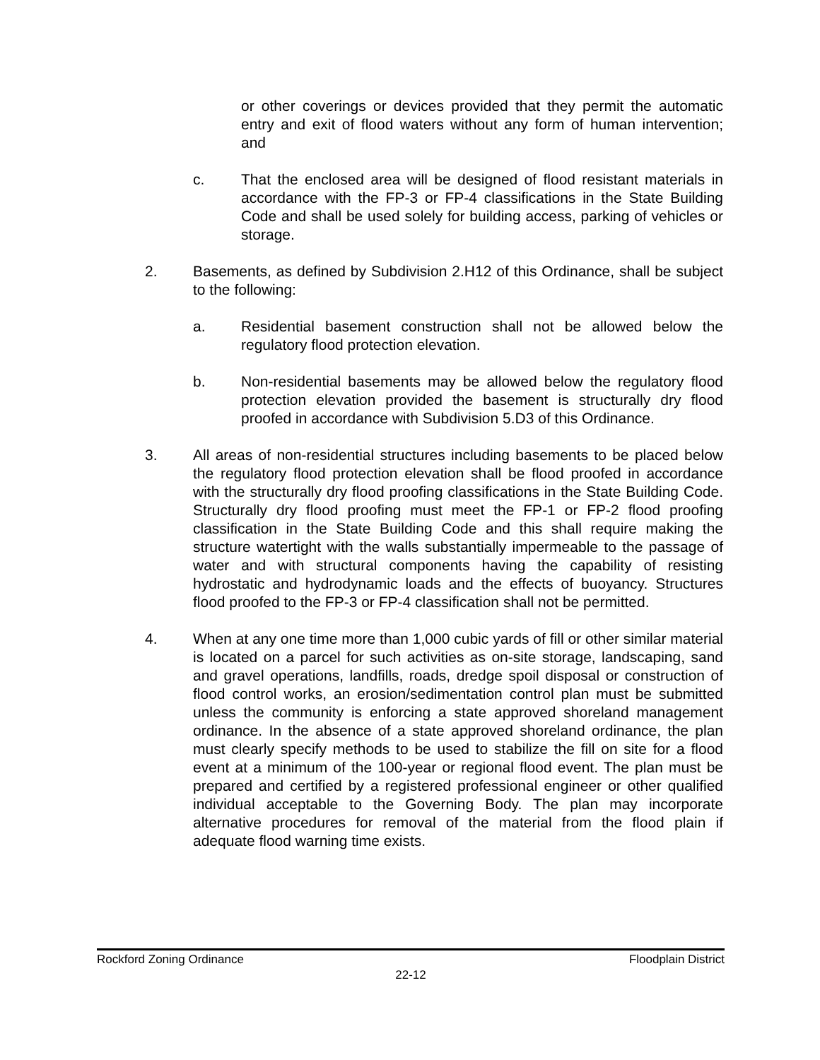or other coverings or devices provided that they permit the automatic entry and exit of flood waters without any form of human intervention; and
c. That the enclosed area will be designed of flood resistant materials in accordance with the FP-3 or FP-4 classifications in the State Building Code and shall be used solely for building access, parking of vehicles or storage.
2. Basements, as defined by Subdivision 2.H12 of this Ordinance, shall be subject to the following:
a. Residential basement construction shall not be allowed below the regulatory flood protection elevation.
b. Non-residential basements may be allowed below the regulatory flood protection elevation provided the basement is structurally dry flood proofed in accordance with Subdivision 5.D3 of this Ordinance.
3. All areas of non-residential structures including basements to be placed below the regulatory flood protection elevation shall be flood proofed in accordance with the structurally dry flood proofing classifications in the State Building Code. Structurally dry flood proofing must meet the FP-1 or FP-2 flood proofing classification in the State Building Code and this shall require making the structure watertight with the walls substantially impermeable to the passage of water and with structural components having the capability of resisting hydrostatic and hydrodynamic loads and the effects of buoyancy. Structures flood proofed to the FP-3 or FP-4 classification shall not be permitted.
4. When at any one time more than 1,000 cubic yards of fill or other similar material is located on a parcel for such activities as on-site storage, landscaping, sand and gravel operations, landfills, roads, dredge spoil disposal or construction of flood control works, an erosion/sedimentation control plan must be submitted unless the community is enforcing a state approved shoreland management ordinance. In the absence of a state approved shoreland ordinance, the plan must clearly specify methods to be used to stabilize the fill on site for a flood event at a minimum of the 100-year or regional flood event. The plan must be prepared and certified by a registered professional engineer or other qualified individual acceptable to the Governing Body. The plan may incorporate alternative procedures for removal of the material from the flood plain if adequate flood warning time exists.
Rockford Zoning Ordinance Floodplain District
22-12